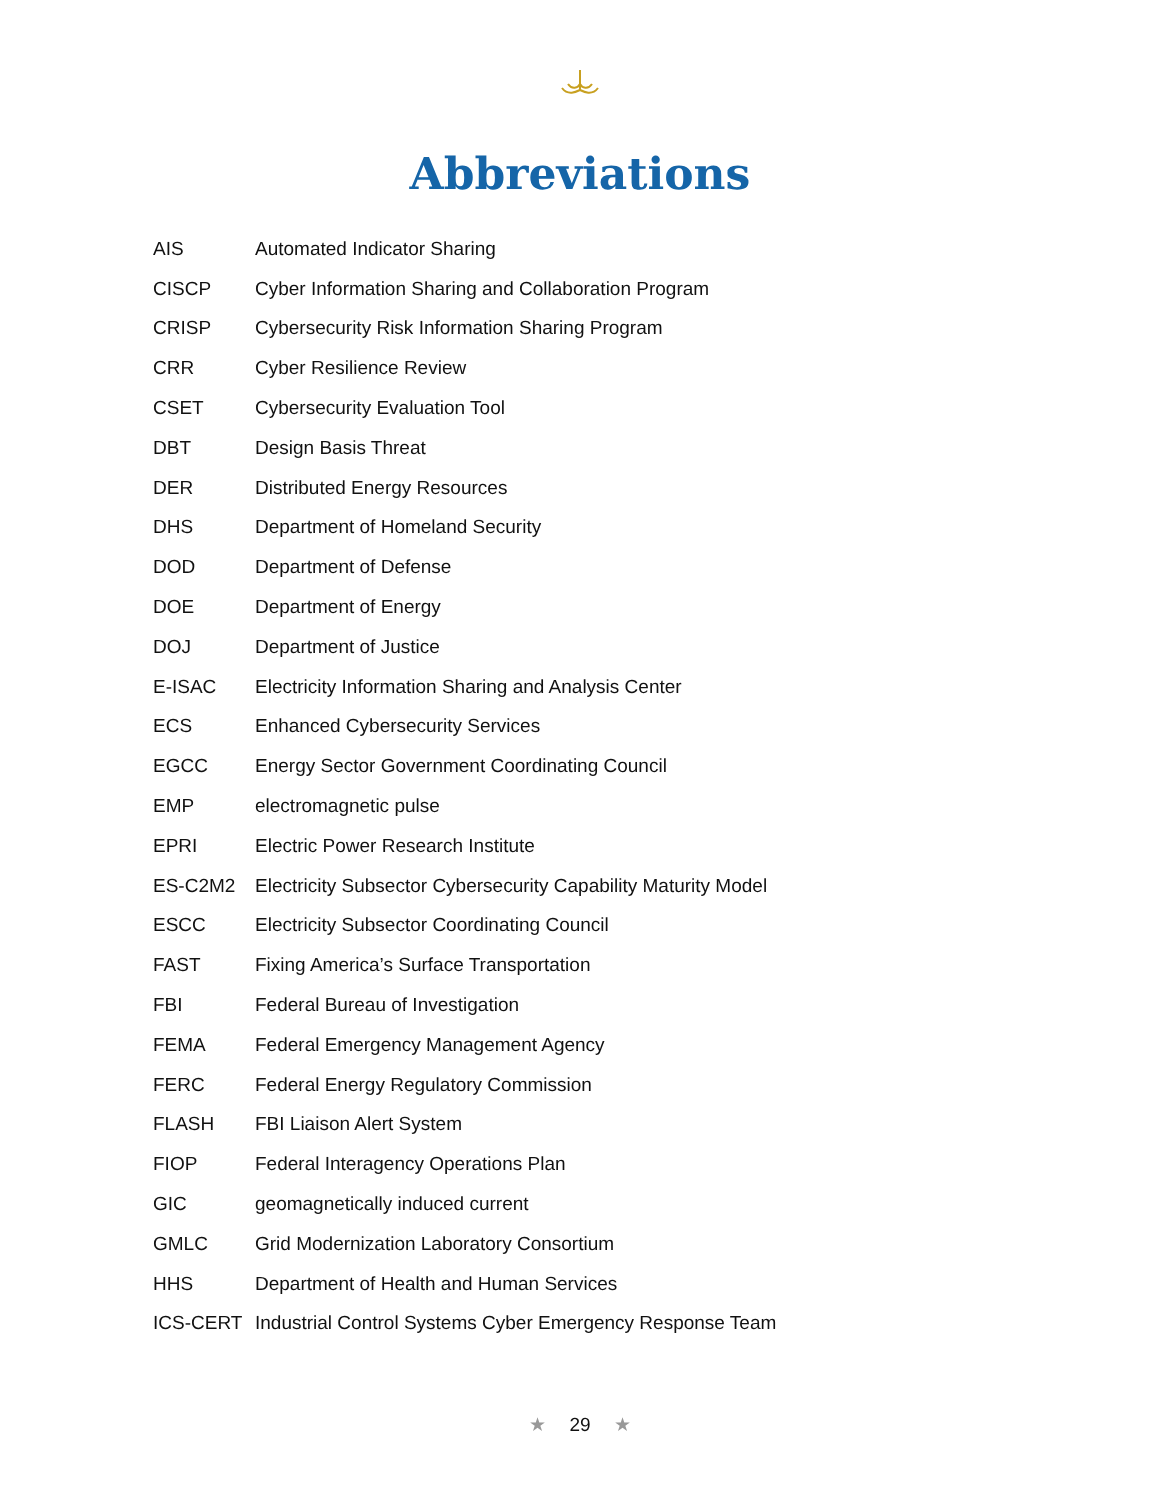Abbreviations
| AIS | Automated Indicator Sharing |
| CISCP | Cyber Information Sharing and Collaboration Program |
| CRISP | Cybersecurity Risk Information Sharing Program |
| CRR | Cyber Resilience Review |
| CSET | Cybersecurity Evaluation Tool |
| DBT | Design Basis Threat |
| DER | Distributed Energy Resources |
| DHS | Department of Homeland Security |
| DOD | Department of Defense |
| DOE | Department of Energy |
| DOJ | Department of Justice |
| E-ISAC | Electricity Information Sharing and Analysis Center |
| ECS | Enhanced Cybersecurity Services |
| EGCC | Energy Sector Government Coordinating Council |
| EMP | electromagnetic pulse |
| EPRI | Electric Power Research Institute |
| ES-C2M2 | Electricity Subsector Cybersecurity Capability Maturity Model |
| ESCC | Electricity Subsector Coordinating Council |
| FAST | Fixing America’s Surface Transportation |
| FBI | Federal Bureau of Investigation |
| FEMA | Federal Emergency Management Agency |
| FERC | Federal Energy Regulatory Commission |
| FLASH | FBI Liaison Alert System |
| FIOP | Federal Interagency Operations Plan |
| GIC | geomagnetically induced current |
| GMLC | Grid Modernization Laboratory Consortium |
| HHS | Department of Health and Human Services |
| ICS-CERT | Industrial Control Systems Cyber Emergency Response Team |
★ 29 ★